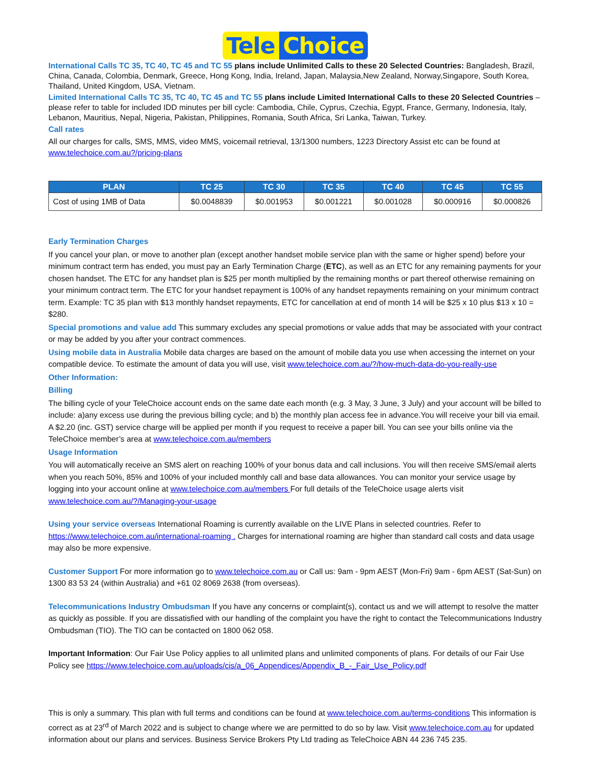Tele Choice
International Calls TC 35, TC 40, TC 45 and TC 55 plans include Unlimited Calls to these 20 Selected Countries: Bangladesh, Brazil, China, Canada, Colombia, Denmark, Greece, Hong Kong, India, Ireland, Japan, Malaysia,New Zealand, Norway,Singapore, South Korea, Thailand, United Kingdom, USA, Vietnam.
Limited International Calls TC 35, TC 40, TC 45 and TC 55 plans include Limited International Calls to these 20 Selected Countries – please refer to table for included IDD minutes per bill cycle: Cambodia, Chile, Cyprus, Czechia, Egypt, France, Germany, Indonesia, Italy, Lebanon, Mauritius, Nepal, Nigeria, Pakistan, Philippines, Romania, South Africa, Sri Lanka, Taiwan, Turkey.
Call rates
All our charges for calls, SMS, MMS, video MMS, voicemail retrieval, 13/1300 numbers, 1223 Directory Assist etc can be found at www.telechoice.com.au?/pricing-plans
| PLAN | TC 25 | TC 30 | TC 35 | TC 40 | TC 45 | TC 55 |
| --- | --- | --- | --- | --- | --- | --- |
| Cost of using 1MB of Data | $0.0048839 | $0.001953 | $0.001221 | $0.001028 | $0.000916 | $0.000826 |
Early Termination Charges
If you cancel your plan, or move to another plan (except another handset mobile service plan with the same or higher spend) before your minimum contract term has ended, you must pay an Early Termination Charge (ETC), as well as an ETC for any remaining payments for your chosen handset. The ETC for any handset plan is $25 per month multiplied by the remaining months or part thereof otherwise remaining on your minimum contract term. The ETC for your handset repayment is 100% of any handset repayments remaining on your minimum contract term. Example: TC 35 plan with $13 monthly handset repayments, ETC for cancellation at end of month 14 will be $25 x 10 plus $13 x 10 = $280.
Special promotions and value add This summary excludes any special promotions or value adds that may be associated with your contract or may be added by you after your contract commences.
Using mobile data in Australia Mobile data charges are based on the amount of mobile data you use when accessing the internet on your compatible device. To estimate the amount of data you will use, visit www.telechoice.com.au/?/how-much-data-do-you-really-use
Other Information:
Billing
The billing cycle of your TeleChoice account ends on the same date each month (e.g. 3 May, 3 June, 3 July) and your account will be billed to include: a)any excess use during the previous billing cycle; and b) the monthly plan access fee in advance.You will receive your bill via email. A $2.20 (inc. GST) service charge will be applied per month if you request to receive a paper bill. You can see your bills online via the TeleChoice member’s area at www.telechoice.com.au/members
Usage Information
You will automatically receive an SMS alert on reaching 100% of your bonus data and call inclusions. You will then receive SMS/email alerts when you reach 50%, 85% and 100% of your included monthly call and base data allowances. You can monitor your service usage by logging into your account online at www.telechoice.com.au/members For full details of the TeleChoice usage alerts visit www.telechoice.com.au/?/Managing-your-usage
Using your service overseas International Roaming is currently available on the LIVE Plans in selected countries. Refer to https://www.telechoice.com.au/international-roaming . Charges for international roaming are higher than standard call costs and data usage may also be more expensive.
Customer Support For more information go to www.telechoice.com.au or Call us: 9am - 9pm AEST (Mon-Fri) 9am - 6pm AEST (Sat-Sun) on 1300 83 53 24 (within Australia) and +61 02 8069 2638 (from overseas).
Telecommunications Industry Ombudsman If you have any concerns or complaint(s), contact us and we will attempt to resolve the matter as quickly as possible. If you are dissatisfied with our handling of the complaint you have the right to contact the Telecommunications Industry Ombudsman (TIO). The TIO can be contacted on 1800 062 058.
Important Information: Our Fair Use Policy applies to all unlimited plans and unlimited components of plans. For details of our Fair Use Policy see https://www.telechoice.com.au/uploads/cis/a_06_Appendices/Appendix_B_-_Fair_Use_Policy.pdf
This is only a summary. This plan with full terms and conditions can be found at www.telechoice.com.au/terms-conditions This information is correct as at 23<sup>rd</sup> of March 2022 and is subject to change where we are permitted to do so by law. Visit www.telechoice.com.au for updated information about our plans and services. Business Service Brokers Pty Ltd trading as TeleChoice ABN 44 236 745 235.